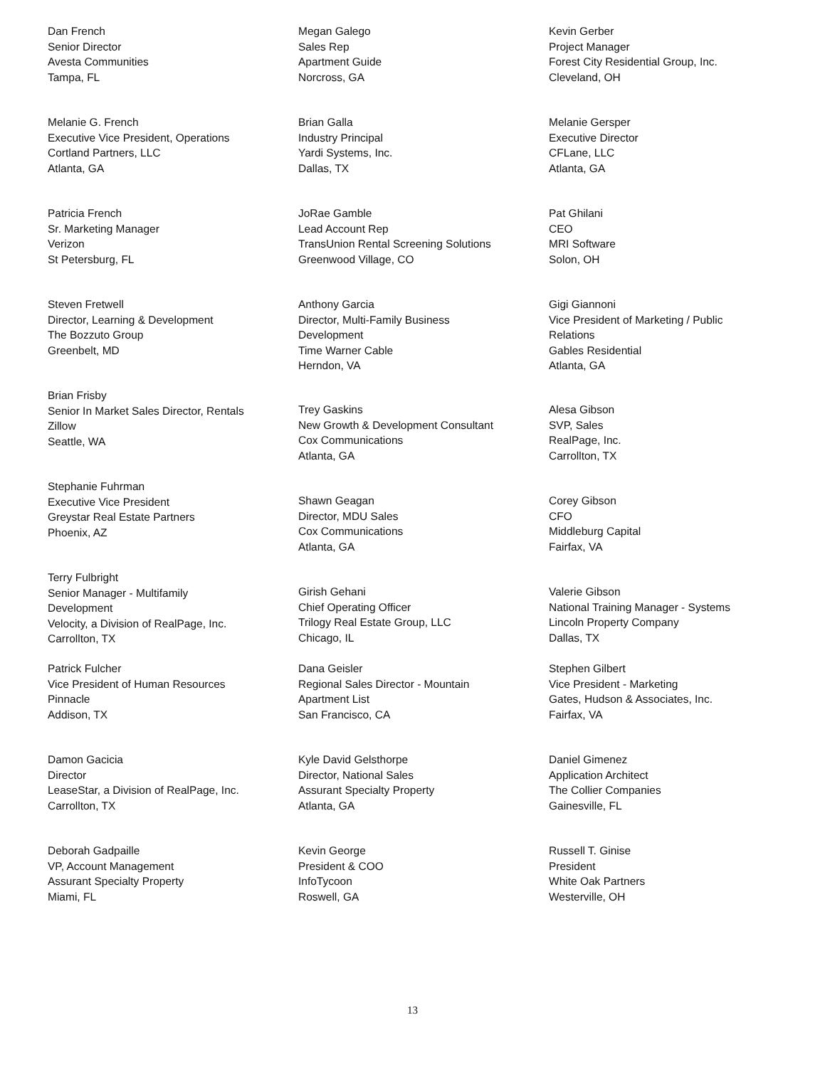Dan French Senior Director Avesta Communities Tampa, FL
Melanie G. French Executive Vice President, Operations Cortland Partners, LLC Atlanta, GA
Patricia French Sr. Marketing Manager Verizon St Petersburg, FL
Steven Fretwell Director, Learning & Development The Bozzuto Group Greenbelt, MD
Brian Frisby Senior In Market Sales Director, Rentals Zillow Seattle, WA
Stephanie Fuhrman Executive Vice President Greystar Real Estate Partners Phoenix, AZ
Terry Fulbright Senior Manager - Multifamily Development Velocity, a Division of RealPage, Inc. Carrollton, TX
Patrick Fulcher Vice President of Human Resources Pinnacle Addison, TX
Damon Gacicia Director LeaseStar, a Division of RealPage, Inc. Carrollton, TX
Deborah Gadpaille VP, Account Management Assurant Specialty Property Miami, FL
Megan Galego Sales Rep Apartment Guide Norcross, GA
Brian Galla Industry Principal Yardi Systems, Inc. Dallas, TX
JoRae Gamble Lead Account Rep TransUnion Rental Screening Solutions Greenwood Village, CO
Anthony Garcia Director, Multi-Family Business Development Time Warner Cable Herndon, VA
Trey Gaskins New Growth & Development Consultant Cox Communications Atlanta, GA
Shawn Geagan Director, MDU Sales Cox Communications Atlanta, GA
Girish Gehani Chief Operating Officer Trilogy Real Estate Group, LLC Chicago, IL
Dana Geisler Regional Sales Director - Mountain Apartment List San Francisco, CA
Kyle David Gelsthorpe Director, National Sales Assurant Specialty Property Atlanta, GA
Kevin George President & COO InfoTycoon Roswell, GA
Kevin Gerber Project Manager Forest City Residential Group, Inc. Cleveland, OH
Melanie Gersper Executive Director CFLane, LLC Atlanta, GA
Pat Ghilani CEO MRI Software Solon, OH
Gigi Giannoni Vice President of Marketing / Public Relations Gables Residential Atlanta, GA
Alesa Gibson SVP, Sales RealPage, Inc. Carrollton, TX
Corey Gibson CFO Middleburg Capital Fairfax, VA
Valerie Gibson National Training Manager - Systems Lincoln Property Company Dallas, TX
Stephen Gilbert Vice President - Marketing Gates, Hudson & Associates, Inc. Fairfax, VA
Daniel Gimenez Application Architect The Collier Companies Gainesville, FL
Russell T. Ginise President White Oak Partners Westerville, OH
13